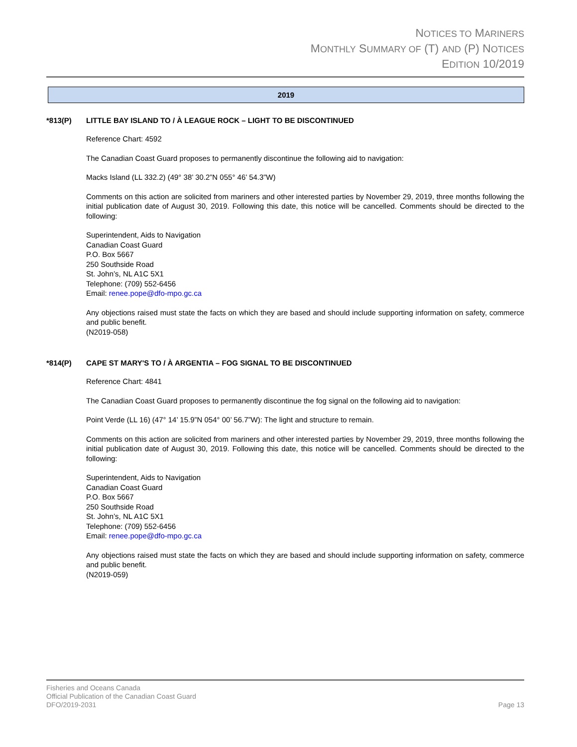NOTICES TO MARINERS
MONTHLY SUMMARY OF (T) AND (P) NOTICES
EDITION 10/2019
2019
*813(P) LITTLE BAY ISLAND TO / À LEAGUE ROCK – LIGHT TO BE DISCONTINUED
Reference Chart: 4592
The Canadian Coast Guard proposes to permanently discontinue the following aid to navigation:
Macks Island (LL 332.2) (49° 38’ 30.2”N 055° 46’ 54.3”W)
Comments on this action are solicited from mariners and other interested parties by November 29, 2019, three months following the initial publication date of August 30, 2019. Following this date, this notice will be cancelled. Comments should be directed to the following:
Superintendent, Aids to Navigation
Canadian Coast Guard
P.O. Box 5667
250 Southside Road
St. John’s, NL A1C 5X1
Telephone: (709) 552-6456
Email: renee.pope@dfo-mpo.gc.ca
Any objections raised must state the facts on which they are based and should include supporting information on safety, commerce and public benefit.
(N2019-058)
*814(P) CAPE ST MARY'S TO / À ARGENTIA – FOG SIGNAL TO BE DISCONTINUED
Reference Chart: 4841
The Canadian Coast Guard proposes to permanently discontinue the fog signal on the following aid to navigation:
Point Verde (LL 16) (47° 14’ 15.9”N 054° 00’ 56.7”W): The light and structure to remain.
Comments on this action are solicited from mariners and other interested parties by November 29, 2019, three months following the initial publication date of August 30, 2019. Following this date, this notice will be cancelled. Comments should be directed to the following:
Superintendent, Aids to Navigation
Canadian Coast Guard
P.O. Box 5667
250 Southside Road
St. John’s, NL A1C 5X1
Telephone: (709) 552-6456
Email: renee.pope@dfo-mpo.gc.ca
Any objections raised must state the facts on which they are based and should include supporting information on safety, commerce and public benefit.
(N2019-059)
Fisheries and Oceans Canada
Official Publication of the Canadian Coast Guard
DFO/2019-2031 Page 13